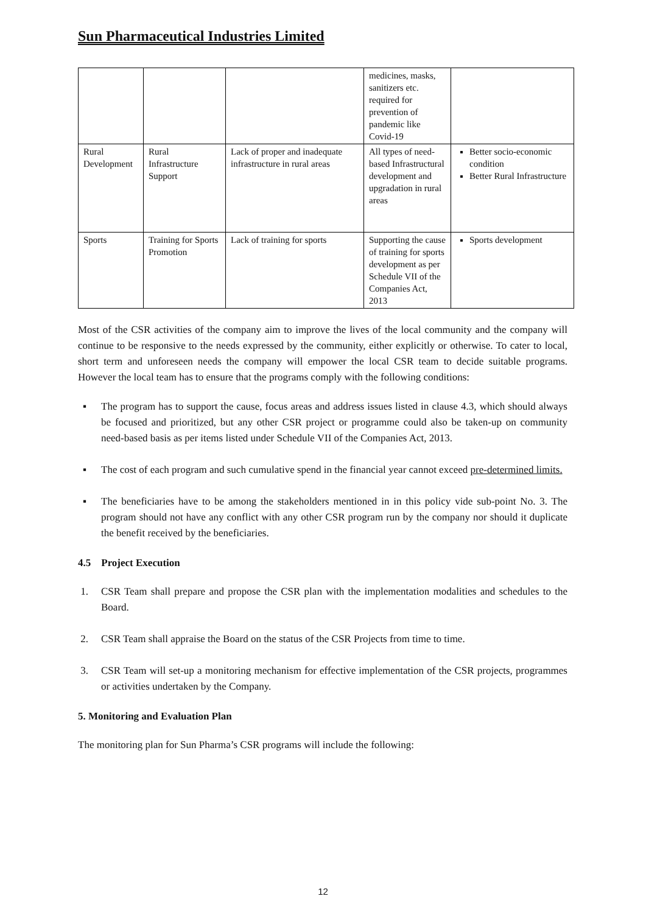Sun Pharmaceutical Industries Limited
| | | | medicines, masks, sanitizers etc. required for prevention of pandemic like Covid-19 | |
| Rural Development | Rural Infrastructure Support | Lack of proper and inadequate infrastructure in rural areas | All types of need-based Infrastructural development and upgradation in rural areas | Better socio-economic condition Better Rural Infrastructure |
| Sports | Training for Sports Promotion | Lack of training for sports | Supporting the cause of training for sports development as per Schedule VII of the Companies Act, 2013 | Sports development |
Most of the CSR activities of the company aim to improve the lives of the local community and the company will continue to be responsive to the needs expressed by the community, either explicitly or otherwise. To cater to local, short term and unforeseen needs the company will empower the local CSR team to decide suitable programs. However the local team has to ensure that the programs comply with the following conditions:
▪ The program has to support the cause, focus areas and address issues listed in clause 4.3, which should always be focused and prioritized, but any other CSR project or programme could also be taken-up on community need-based basis as per items listed under Schedule VII of the Companies Act, 2013.
▪ The cost of each program and such cumulative spend in the financial year cannot exceed pre-determined limits.
▪ The beneficiaries have to be among the stakeholders mentioned in in this policy vide sub-point No. 3. The program should not have any conflict with any other CSR program run by the company nor should it duplicate the benefit received by the beneficiaries.
4.5 Project Execution
1. CSR Team shall prepare and propose the CSR plan with the implementation modalities and schedules to the Board.
2. CSR Team shall appraise the Board on the status of the CSR Projects from time to time.
3. CSR Team will set-up a monitoring mechanism for effective implementation of the CSR projects, programmes or activities undertaken by the Company.
5. Monitoring and Evaluation Plan
The monitoring plan for Sun Pharma’s CSR programs will include the following:
12